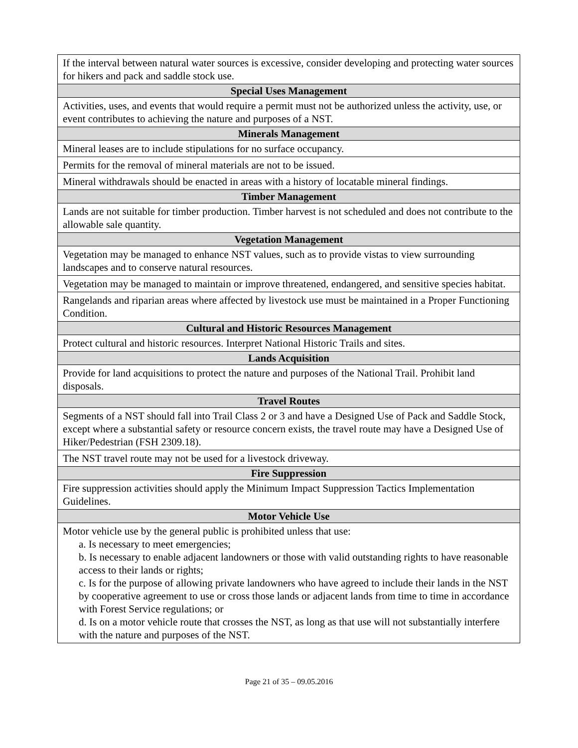| If the interval between natural water sources is excessive, consider developing and protecting water sources for hikers and pack and saddle stock use. |
| Special Uses Management |
| Activities, uses, and events that would require a permit must not be authorized unless the activity, use, or event contributes to achieving the nature and purposes of a NST. |
| Minerals Management |
| Mineral leases are to include stipulations for no surface occupancy. |
| Permits for the removal of mineral materials are not to be issued. |
| Mineral withdrawals should be enacted in areas with a history of locatable mineral findings. |
| Timber Management |
| Lands are not suitable for timber production. Timber harvest is not scheduled and does not contribute to the allowable sale quantity. |
| Vegetation Management |
| Vegetation may be managed to enhance NST values, such as to provide vistas to view surrounding landscapes and to conserve natural resources. |
| Vegetation may be managed to maintain or improve threatened, endangered, and sensitive species habitat. |
| Rangelands and riparian areas where affected by livestock use must be maintained in a Proper Functioning Condition. |
| Cultural and Historic Resources Management |
| Protect cultural and historic resources. Interpret National Historic Trails and sites. |
| Lands Acquisition |
| Provide for land acquisitions to protect the nature and purposes of the National Trail. Prohibit land disposals. |
| Travel Routes |
| Segments of a NST should fall into Trail Class 2 or 3 and have a Designed Use of Pack and Saddle Stock, except where a substantial safety or resource concern exists, the travel route may have a Designed Use of Hiker/Pedestrian (FSH 2309.18). |
| The NST travel route may not be used for a livestock driveway. |
| Fire Suppression |
| Fire suppression activities should apply the Minimum Impact Suppression Tactics Implementation Guidelines. |
| Motor Vehicle Use |
| Motor vehicle use by the general public is prohibited unless that use: a. Is necessary to meet emergencies; b. Is necessary to enable adjacent landowners or those with valid outstanding rights to have reasonable access to their lands or rights; c. Is for the purpose of allowing private landowners who have agreed to include their lands in the NST by cooperative agreement to use or cross those lands or adjacent lands from time to time in accordance with Forest Service regulations; or d. Is on a motor vehicle route that crosses the NST, as long as that use will not substantially interfere with the nature and purposes of the NST. |
Page 21 of 35 – 09.05.2016